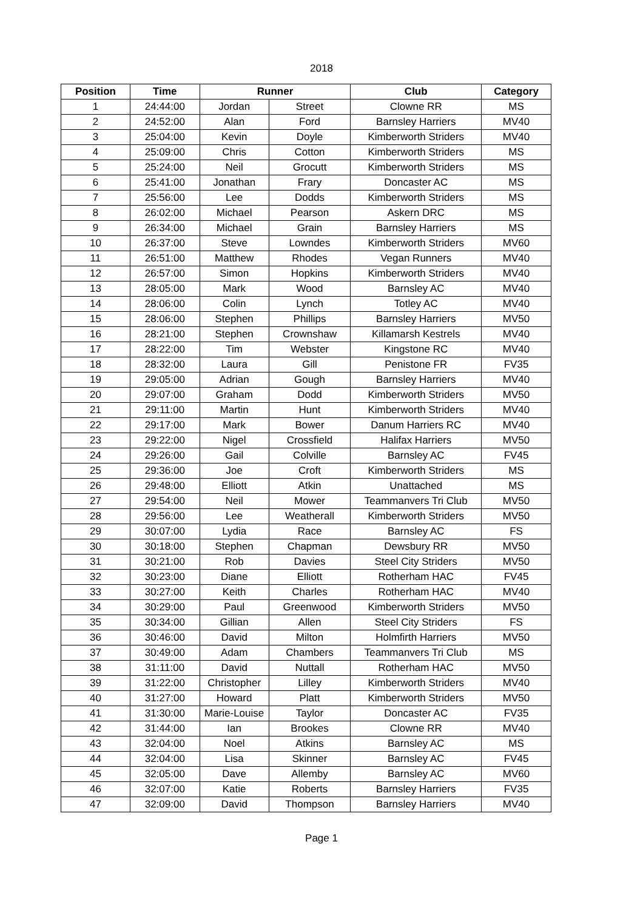2018
| Position | Time | Runner | | Club | Category |
| --- | --- | --- | --- | --- | --- |
| 1 | 24:44:00 | Jordan | Street | Clowne RR | MS |
| 2 | 24:52:00 | Alan | Ford | Barnsley Harriers | MV40 |
| 3 | 25:04:00 | Kevin | Doyle | Kimberworth Striders | MV40 |
| 4 | 25:09:00 | Chris | Cotton | Kimberworth Striders | MS |
| 5 | 25:24:00 | Neil | Grocutt | Kimberworth Striders | MS |
| 6 | 25:41:00 | Jonathan | Frary | Doncaster AC | MS |
| 7 | 25:56:00 | Lee | Dodds | Kimberworth Striders | MS |
| 8 | 26:02:00 | Michael | Pearson | Askern DRC | MS |
| 9 | 26:34:00 | Michael | Grain | Barnsley Harriers | MS |
| 10 | 26:37:00 | Steve | Lowndes | Kimberworth Striders | MV60 |
| 11 | 26:51:00 | Matthew | Rhodes | Vegan Runners | MV40 |
| 12 | 26:57:00 | Simon | Hopkins | Kimberworth Striders | MV40 |
| 13 | 28:05:00 | Mark | Wood | Barnsley AC | MV40 |
| 14 | 28:06:00 | Colin | Lynch | Totley AC | MV40 |
| 15 | 28:06:00 | Stephen | Phillips | Barnsley Harriers | MV50 |
| 16 | 28:21:00 | Stephen | Crownshaw | Killamarsh Kestrels | MV40 |
| 17 | 28:22:00 | Tim | Webster | Kingstone RC | MV40 |
| 18 | 28:32:00 | Laura | Gill | Penistone FR | FV35 |
| 19 | 29:05:00 | Adrian | Gough | Barnsley Harriers | MV40 |
| 20 | 29:07:00 | Graham | Dodd | Kimberworth Striders | MV50 |
| 21 | 29:11:00 | Martin | Hunt | Kimberworth Striders | MV40 |
| 22 | 29:17:00 | Mark | Bower | Danum Harriers RC | MV40 |
| 23 | 29:22:00 | Nigel | Crossfield | Halifax Harriers | MV50 |
| 24 | 29:26:00 | Gail | Colville | Barnsley AC | FV45 |
| 25 | 29:36:00 | Joe | Croft | Kimberworth Striders | MS |
| 26 | 29:48:00 | Elliott | Atkin | Unattached | MS |
| 27 | 29:54:00 | Neil | Mower | Teammanvers Tri Club | MV50 |
| 28 | 29:56:00 | Lee | Weatherall | Kimberworth Striders | MV50 |
| 29 | 30:07:00 | Lydia | Race | Barnsley AC | FS |
| 30 | 30:18:00 | Stephen | Chapman | Dewsbury RR | MV50 |
| 31 | 30:21:00 | Rob | Davies | Steel City Striders | MV50 |
| 32 | 30:23:00 | Diane | Elliott | Rotherham HAC | FV45 |
| 33 | 30:27:00 | Keith | Charles | Rotherham HAC | MV40 |
| 34 | 30:29:00 | Paul | Greenwood | Kimberworth Striders | MV50 |
| 35 | 30:34:00 | Gillian | Allen | Steel City Striders | FS |
| 36 | 30:46:00 | David | Milton | Holmfirth Harriers | MV50 |
| 37 | 30:49:00 | Adam | Chambers | Teammanvers Tri Club | MS |
| 38 | 31:11:00 | David | Nuttall | Rotherham HAC | MV50 |
| 39 | 31:22:00 | Christopher | Lilley | Kimberworth Striders | MV40 |
| 40 | 31:27:00 | Howard | Platt | Kimberworth Striders | MV50 |
| 41 | 31:30:00 | Marie-Louise | Taylor | Doncaster AC | FV35 |
| 42 | 31:44:00 | Ian | Brookes | Clowne RR | MV40 |
| 43 | 32:04:00 | Noel | Atkins | Barnsley AC | MS |
| 44 | 32:04:00 | Lisa | Skinner | Barnsley AC | FV45 |
| 45 | 32:05:00 | Dave | Allemby | Barnsley AC | MV60 |
| 46 | 32:07:00 | Katie | Roberts | Barnsley Harriers | FV35 |
| 47 | 32:09:00 | David | Thompson | Barnsley Harriers | MV40 |
Page 1